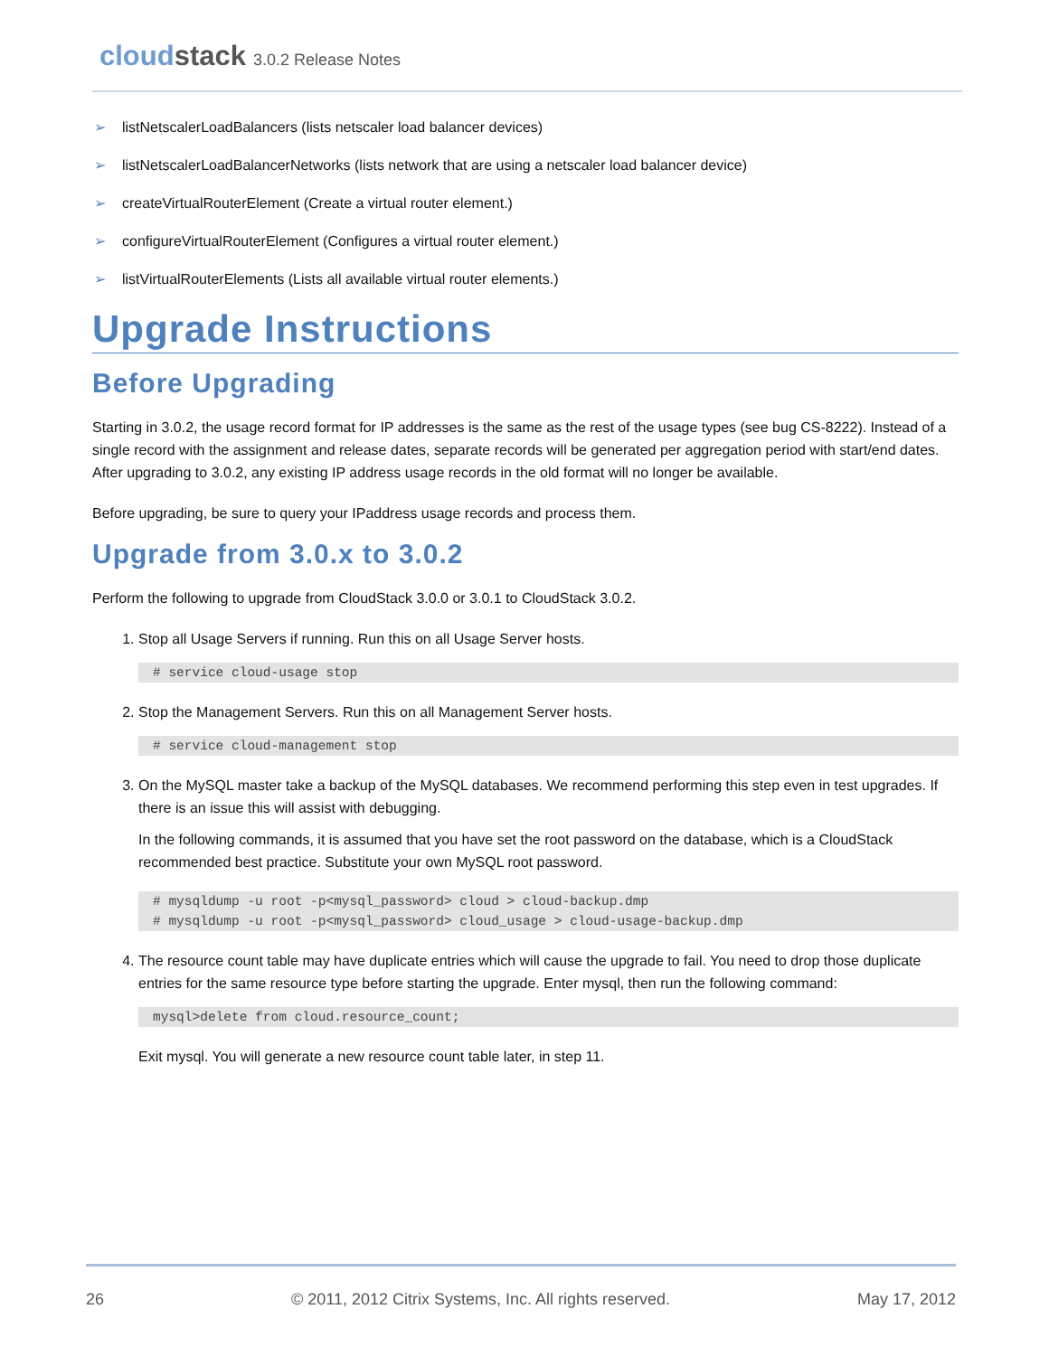cloudstack 3.0.2 Release Notes
➢ listNetscalerLoadBalancers (lists netscaler load balancer devices)
➢ listNetscalerLoadBalancerNetworks (lists network that are using a netscaler load balancer device)
➢ createVirtualRouterElement (Create a virtual router element.)
➢ configureVirtualRouterElement (Configures a virtual router element.)
➢ listVirtualRouterElements (Lists all available virtual router elements.)
Upgrade Instructions
Before Upgrading
Starting in 3.0.2, the usage record format for IP addresses is the same as the rest of the usage types (see bug CS-8222). Instead of a single record with the assignment and release dates, separate records will be generated per aggregation period with start/end dates. After upgrading to 3.0.2, any existing IP address usage records in the old format will no longer be available.
Before upgrading, be sure to query your IPaddress usage records and process them.
Upgrade from 3.0.x to 3.0.2
Perform the following to upgrade from CloudStack 3.0.0 or 3.0.1 to CloudStack 3.0.2.
1. Stop all Usage Servers if running. Run this on all Usage Server hosts.
# service cloud-usage stop
2. Stop the Management Servers. Run this on all Management Server hosts.
# service cloud-management stop
3. On the MySQL master take a backup of the MySQL databases. We recommend performing this step even in test upgrades. If there is an issue this will assist with debugging.
In the following commands, it is assumed that you have set the root password on the database, which is a CloudStack recommended best practice. Substitute your own MySQL root password.
# mysqldump -u root -p<mysql_password> cloud > cloud-backup.dmp # mysqldump -u root -p<mysql_password> cloud_usage > cloud-usage-backup.dmp
4. The resource count table may have duplicate entries which will cause the upgrade to fail. You need to drop those duplicate entries for the same resource type before starting the upgrade. Enter mysql, then run the following command:
mysql>delete from cloud.resource_count;
Exit mysql. You will generate a new resource count table later, in step 11.
26 © 2011, 2012 Citrix Systems, Inc. All rights reserved. May 17, 2012